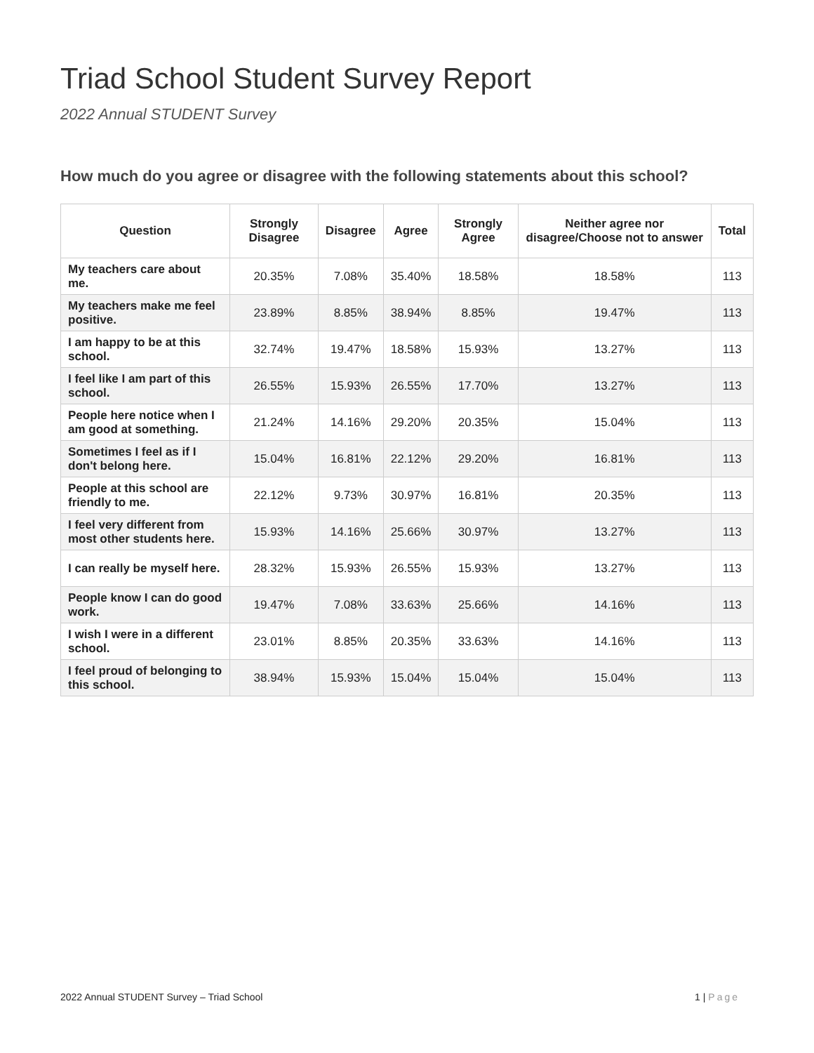Triad School Student Survey Report
2022 Annual STUDENT Survey
How much do you agree or disagree with the following statements about this school?
| Question | Strongly Disagree | Disagree | Agree | Strongly Agree | Neither agree nor disagree/Choose not to answer | Total |
| --- | --- | --- | --- | --- | --- | --- |
| My teachers care about me. | 20.35% | 7.08% | 35.40% | 18.58% | 18.58% | 113 |
| My teachers make me feel positive. | 23.89% | 8.85% | 38.94% | 8.85% | 19.47% | 113 |
| I am happy to be at this school. | 32.74% | 19.47% | 18.58% | 15.93% | 13.27% | 113 |
| I feel like I am part of this school. | 26.55% | 15.93% | 26.55% | 17.70% | 13.27% | 113 |
| People here notice when I am good at something. | 21.24% | 14.16% | 29.20% | 20.35% | 15.04% | 113 |
| Sometimes I feel as if I don't belong here. | 15.04% | 16.81% | 22.12% | 29.20% | 16.81% | 113 |
| People at this school are friendly to me. | 22.12% | 9.73% | 30.97% | 16.81% | 20.35% | 113 |
| I feel very different from most other students here. | 15.93% | 14.16% | 25.66% | 30.97% | 13.27% | 113 |
| I can really be myself here. | 28.32% | 15.93% | 26.55% | 15.93% | 13.27% | 113 |
| People know I can do good work. | 19.47% | 7.08% | 33.63% | 25.66% | 14.16% | 113 |
| I wish I were in a different school. | 23.01% | 8.85% | 20.35% | 33.63% | 14.16% | 113 |
| I feel proud of belonging to this school. | 38.94% | 15.93% | 15.04% | 15.04% | 15.04% | 113 |
2022 Annual STUDENT Survey – Triad School 1 | Page